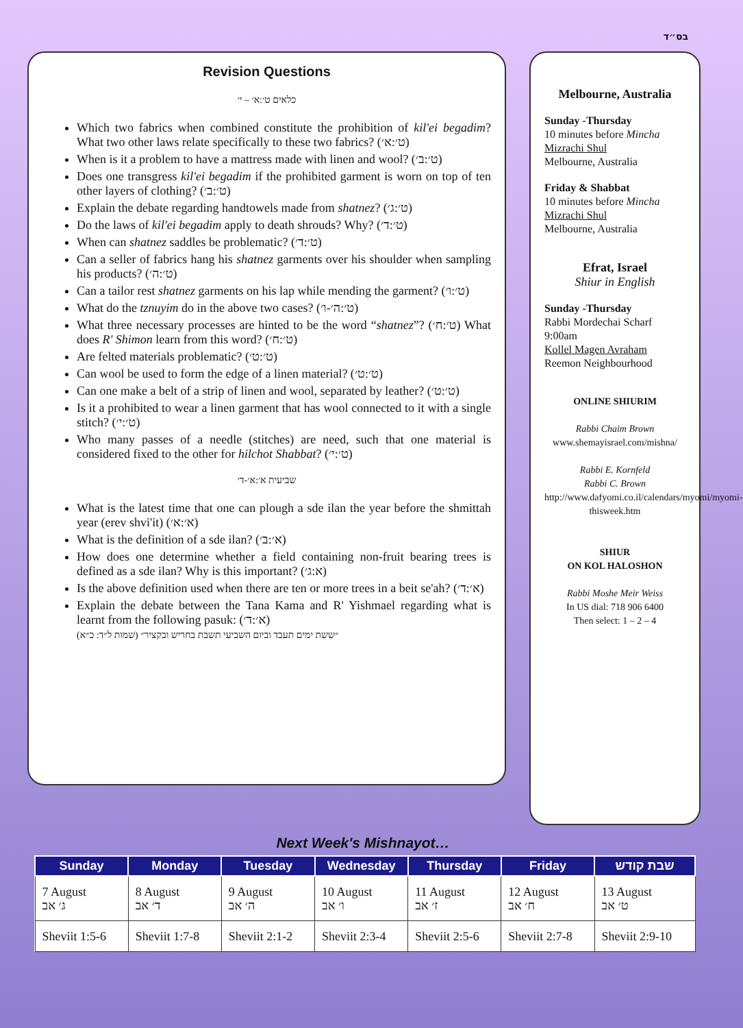בס״ד
Revision Questions
כלאים ט׳:א׳ – י׳
Which two fabrics when combined constitute the prohibition of kil'ei begadim? What two other laws relate specifically to these two fabrics? (ט׳:א׳)
When is it a problem to have a mattress made with linen and wool? (ט׳:ב׳)
Does one transgress kil'ei begadim if the prohibited garment is worn on top of ten other layers of clothing? (ט׳:ב׳)
Explain the debate regarding handtowels made from shatnez? (ט׳:ג׳)
Do the laws of kil'ei begadim apply to death shrouds? Why? (ט׳:ד׳)
When can shatnez saddles be problematic? (ט׳:ד׳)
Can a seller of fabrics hang his shatnez garments over his shoulder when sampling his products? (ט׳:ה׳)
Can a tailor rest shatnez garments on his lap while mending the garment? (ט׳:ו׳)
What do the tznuyim do in the above two cases? (ט׳:ה׳-ו׳)
What three necessary processes are hinted to be the word “shatnez”? (ט׳:ח׳) What does R' Shimon learn from this word? (ט׳:ח׳)
Are felted materials problematic? (ט׳:ט׳)
Can wool be used to form the edge of a linen material? (ט׳:ט׳)
Can one make a belt of a strip of linen and wool, separated by leather? (ט׳:ט׳)
Is it a prohibited to wear a linen garment that has wool connected to it with a single stitch? (ט׳:י׳)
Who many passes of a needle (stitches) are need, such that one material is considered fixed to the other for hilchot Shabbat? (ט׳:י׳)
שביעית א׳:א׳-ד׳
What is the latest time that one can plough a sde ilan the year before the shmittah year (erev shvi'it) (א׳:א׳)
What is the definition of a sde ilan? (א׳:ב׳)
How does one determine whether a field containing non-fruit bearing trees is defined as a sde ilan? Why is this important? (א:ג׳)
Is the above definition used when there are ten or more trees in a beit se'ah? (א׳:ד׳)
Explain the debate between the Tana Kama and R' Yishmael regarding what is learnt from the following pasuk: (א׳:ד׳)
״ששת ימים תעבד וביום השביעי תשבת בחריש ובקציר״ (שמות ל״ד: כ״א)
Melbourne, Australia
Sunday -Thursday
10 minutes before Mincha
Mizrachi Shul
Melbourne, Australia
Friday & Shabbat
10 minutes before Mincha
Mizrachi Shul
Melbourne, Australia
Efrat, Israel
Shiur in English
Sunday -Thursday
Rabbi Mordechai Scharf
9:00am
Kollel Magen Avraham
Reemon Neighbourhood
ONLINE SHIURIM
Rabbi Chaim Brown
www.shemayisrael.com/mishna/
Rabbi E. Kornfeld
Rabbi C. Brown
http://www.dafyomi.co.il/calendars/myomi/myomi-thisweek.htm
SHIUR
ON KOL HALOSHON
Rabbi Moshe Meir Weiss
In US dial: 718 906 6400
Then select: 1 – 2 – 4
Next Week's Mishnayot…
| Sunday | Monday | Tuesday | Wednesday | Thursday | Friday | שבת קודש |
| --- | --- | --- | --- | --- | --- | --- |
| 7 August ג׳ אב | 8 August ד׳ אב | 9 August ה׳ אב | 10 August ו׳ אב | 11 August ז׳ אב | 12 August ח׳ אב | 13 August ט׳ אב |
| Sheviit 1:5-6 | Sheviit 1:7-8 | Sheviit 2:1-2 | Sheviit 2:3-4 | Sheviit 2:5-6 | Sheviit 2:7-8 | Sheviit 2:9-10 |